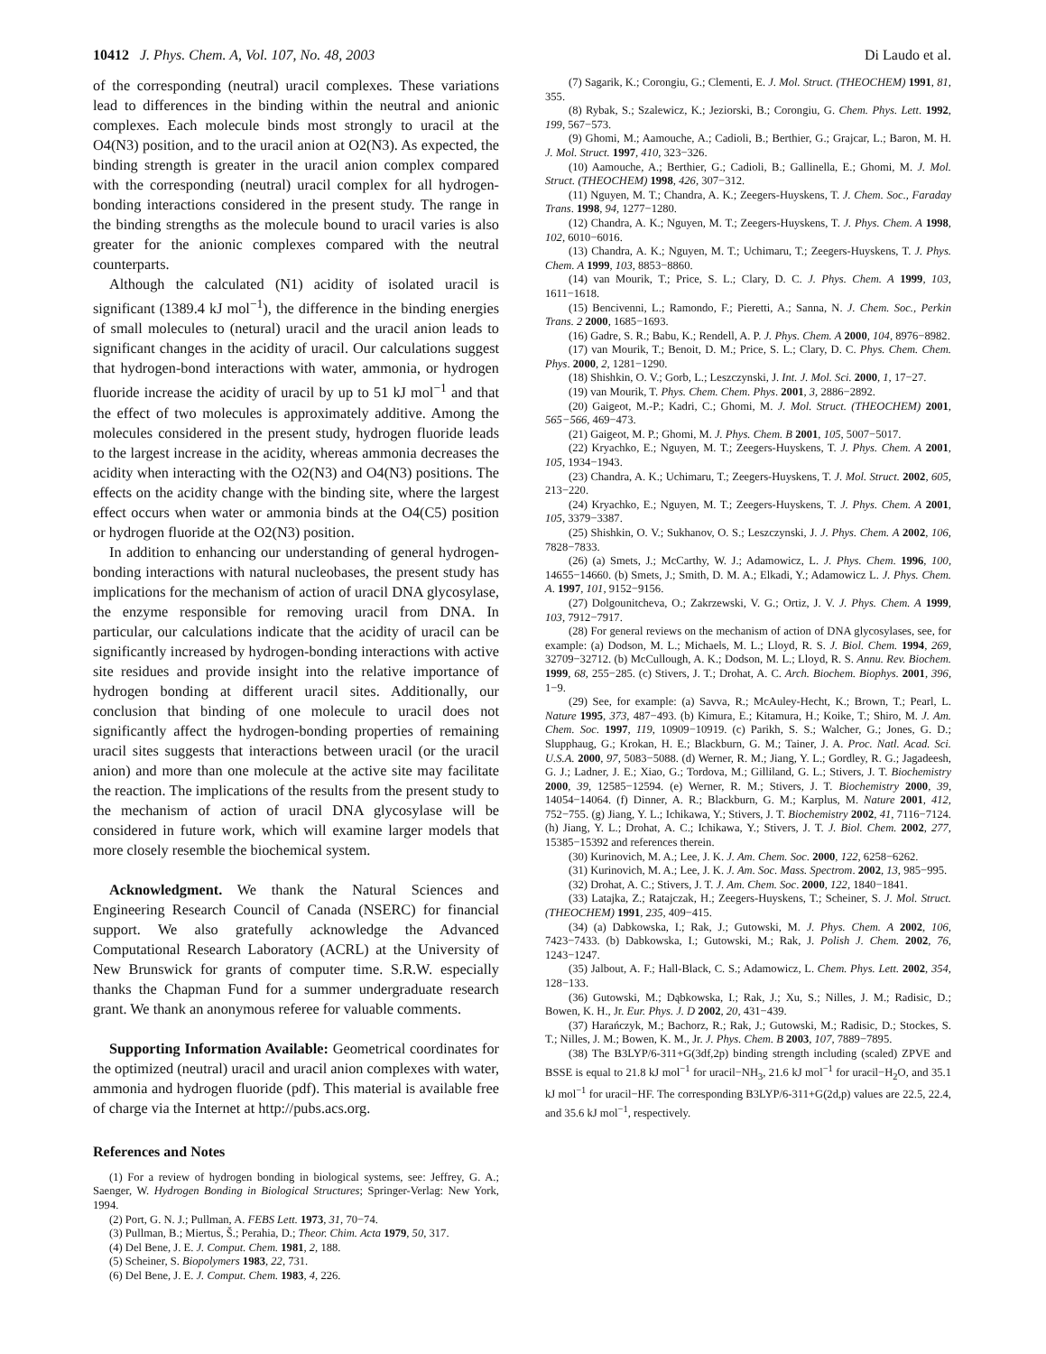10412 J. Phys. Chem. A, Vol. 107, No. 48, 2003 Di Laudo et al.
of the corresponding (neutral) uracil complexes. These variations lead to differences in the binding within the neutral and anionic complexes. Each molecule binds most strongly to uracil at the O4(N3) position, and to the uracil anion at O2(N3). As expected, the binding strength is greater in the uracil anion complex compared with the corresponding (neutral) uracil complex for all hydrogen-bonding interactions considered in the present study. The range in the binding strengths as the molecule bound to uracil varies is also greater for the anionic complexes compared with the neutral counterparts.
Although the calculated (N1) acidity of isolated uracil is significant (1389.4 kJ mol<sup>−1</sup>), the difference in the binding energies of small molecules to (netural) uracil and the uracil anion leads to significant changes in the acidity of uracil. Our calculations suggest that hydrogen-bond interactions with water, ammonia, or hydrogen fluoride increase the acidity of uracil by up to 51 kJ mol<sup>−1</sup> and that the effect of two molecules is approximately additive. Among the molecules considered in the present study, hydrogen fluoride leads to the largest increase in the acidity, whereas ammonia decreases the acidity when interacting with the O2(N3) and O4(N3) positions. The effects on the acidity change with the binding site, where the largest effect occurs when water or ammonia binds at the O4(C5) position or hydrogen fluoride at the O2(N3) position.
In addition to enhancing our understanding of general hydrogen-bonding interactions with natural nucleobases, the present study has implications for the mechanism of action of uracil DNA glycosylase, the enzyme responsible for removing uracil from DNA. In particular, our calculations indicate that the acidity of uracil can be significantly increased by hydrogen-bonding interactions with active site residues and provide insight into the relative importance of hydrogen bonding at different uracil sites. Additionally, our conclusion that binding of one molecule to uracil does not significantly affect the hydrogen-bonding properties of remaining uracil sites suggests that interactions between uracil (or the uracil anion) and more than one molecule at the active site may facilitate the reaction. The implications of the results from the present study to the mechanism of action of uracil DNA glycosylase will be considered in future work, which will examine larger models that more closely resemble the biochemical system.
Acknowledgment. We thank the Natural Sciences and Engineering Research Council of Canada (NSERC) for financial support. We also gratefully acknowledge the Advanced Computational Research Laboratory (ACRL) at the University of New Brunswick for grants of computer time. S.R.W. especially thanks the Chapman Fund for a summer undergraduate research grant. We thank an anonymous referee for valuable comments.
Supporting Information Available: Geometrical coordinates for the optimized (neutral) uracil and uracil anion complexes with water, ammonia and hydrogen fluoride (pdf). This material is available free of charge via the Internet at http://pubs.acs.org.
References and Notes
(1) For a review of hydrogen bonding in biological systems, see: Jeffrey, G. A.; Saenger, W. Hydrogen Bonding in Biological Structures; Springer-Verlag: New York, 1994.
(2) Port, G. N. J.; Pullman, A. FEBS Lett. 1973, 31, 70−74.
(3) Pullman, B.; Miertus, Š.; Perahia, D.; Theor. Chim. Acta 1979, 50, 317.
(4) Del Bene, J. E. J. Comput. Chem. 1981, 2, 188.
(5) Scheiner, S. Biopolymers 1983, 22, 731.
(6) Del Bene, J. E. J. Comput. Chem. 1983, 4, 226.
(7) Sagarik, K.; Corongiu, G.; Clementi, E. J. Mol. Struct. (THEOCHEM) 1991, 81, 355.
(8) Rybak, S.; Szalewicz, K.; Jeziorski, B.; Corongiu, G. Chem. Phys. Lett. 1992, 199, 567−573.
(9) Ghomi, M.; Aamouche, A.; Cadioli, B.; Berthier, G.; Grajcar, L.; Baron, M. H. J. Mol. Struct. 1997, 410, 323−326.
(10) Aamouche, A.; Berthier, G.; Cadioli, B.; Gallinella, E.; Ghomi, M. J. Mol. Struct. (THEOCHEM) 1998, 426, 307−312.
(11) Nguyen, M. T.; Chandra, A. K.; Zeegers-Huyskens, T. J. Chem. Soc., Faraday Trans. 1998, 94, 1277−1280.
(12) Chandra, A. K.; Nguyen, M. T.; Zeegers-Huyskens, T. J. Phys. Chem. A 1998, 102, 6010−6016.
(13) Chandra, A. K.; Nguyen, M. T.; Uchimaru, T.; Zeegers-Huyskens, T. J. Phys. Chem. A 1999, 103, 8853−8860.
(14) van Mourik, T.; Price, S. L.; Clary, D. C. J. Phys. Chem. A 1999, 103, 1611−1618.
(15) Bencivenni, L.; Ramondo, F.; Pieretti, A.; Sanna, N. J. Chem. Soc., Perkin Trans. 2 2000, 1685−1693.
(16) Gadre, S. R.; Babu, K.; Rendell, A. P. J. Phys. Chem. A 2000, 104, 8976−8982.
(17) van Mourik, T.; Benoit, D. M.; Price, S. L.; Clary, D. C. Phys. Chem. Chem. Phys. 2000, 2, 1281−1290.
(18) Shishkin, O. V.; Gorb, L.; Leszczynski, J. Int. J. Mol. Sci. 2000, 1, 17−27.
(19) van Mourik, T. Phys. Chem. Chem. Phys. 2001, 3, 2886−2892.
(20) Gaigeot, M.-P.; Kadri, C.; Ghomi, M. J. Mol. Struct. (THEOCHEM) 2001, 565−566, 469−473.
(21) Gaigeot, M. P.; Ghomi, M. J. Phys. Chem. B 2001, 105, 5007−5017.
(22) Kryachko, E.; Nguyen, M. T.; Zeegers-Huyskens, T. J. Phys. Chem. A 2001, 105, 1934−1943.
(23) Chandra, A. K.; Uchimaru, T.; Zeegers-Huyskens, T. J. Mol. Struct. 2002, 605, 213−220.
(24) Kryachko, E.; Nguyen, M. T.; Zeegers-Huyskens, T. J. Phys. Chem. A 2001, 105, 3379−3387.
(25) Shishkin, O. V.; Sukhanov, O. S.; Leszczynski, J. J. Phys. Chem. A 2002, 106, 7828−7833.
(26) (a) Smets, J.; McCarthy, W. J.; Adamowicz, L. J. Phys. Chem. 1996, 100, 14655−14660. (b) Smets, J.; Smith, D. M. A.; Elkadi, Y.; Adamowicz L. J. Phys. Chem. A. 1997, 101, 9152−9156.
(27) Dolgounitcheva, O.; Zakrzewski, V. G.; Ortiz, J. V. J. Phys. Chem. A 1999, 103, 7912−7917.
(28) For general reviews on the mechanism of action of DNA glycosylases, see, for example: (a) Dodson, M. L.; Michaels, M. L.; Lloyd, R. S. J. Biol. Chem. 1994, 269, 32709−32712. (b) McCullough, A. K.; Dodson, M. L.; Lloyd, R. S. Annu. Rev. Biochem. 1999, 68, 255−285. (c) Stivers, J. T.; Drohat, A. C. Arch. Biochem. Biophys. 2001, 396, 1−9.
(29) See, for example: (a) Savva, R.; McAuley-Hecht, K.; Brown, T.; Pearl, L. Nature 1995, 373, 487−493. (b) Kimura, E.; Kitamura, H.; Koike, T.; Shiro, M. J. Am. Chem. Soc. 1997, 119, 10909−10919. (c) Parikh, S. S.; Walcher, G.; Jones, G. D.; Slupphaug, G.; Krokan, H. E.; Blackburn, G. M.; Tainer, J. A. Proc. Natl. Acad. Sci. U.S.A. 2000, 97, 5083−5088. (d) Werner, R. M.; Jiang, Y. L.; Gordley, R. G.; Jagadeesh, G. J.; Ladner, J. E.; Xiao, G.; Tordova, M.; Gilliland, G. L.; Stivers, J. T. Biochemistry 2000, 39, 12585−12594. (e) Werner, R. M.; Stivers, J. T. Biochemistry 2000, 39, 14054−14064. (f) Dinner, A. R.; Blackburn, G. M.; Karplus, M. Nature 2001, 412, 752−755. (g) Jiang, Y. L.; Ichikawa, Y.; Stivers, J. T. Biochemistry 2002, 41, 7116−7124. (h) Jiang, Y. L.; Drohat, A. C.; Ichikawa, Y.; Stivers, J. T. J. Biol. Chem. 2002, 277, 15385−15392 and references therein.
(30) Kurinovich, M. A.; Lee, J. K. J. Am. Chem. Soc. 2000, 122, 6258−6262.
(31) Kurinovich, M. A.; Lee, J. K. J. Am. Soc. Mass. Spectrom. 2002, 13, 985−995.
(32) Drohat, A. C.; Stivers, J. T. J. Am. Chem. Soc. 2000, 122, 1840−1841.
(33) Latajka, Z.; Ratajczak, H.; Zeegers-Huyskens, T.; Scheiner, S. J. Mol. Struct. (THEOCHEM) 1991, 235, 409−415.
(34) (a) Dabkowska, I.; Rak, J.; Gutowski, M. J. Phys. Chem. A 2002, 106, 7423−7433. (b) Dabkowska, I.; Gutowski, M.; Rak, J. Polish J. Chem. 2002, 76, 1243−1247.
(35) Jalbout, A. F.; Hall-Black, C. S.; Adamowicz, L. Chem. Phys. Lett. 2002, 354, 128−133.
(36) Gutowski, M.; Dąbkowska, I.; Rak, J.; Xu, S.; Nilles, J. M.; Radisic, D.; Bowen, K. H., Jr. Eur. Phys. J. D 2002, 20, 431−439.
(37) Harańczyk, M.; Bachorz, R.; Rak, J.; Gutowski, M.; Radisic, D.; Stockes, S. T.; Nilles, J. M.; Bowen, K. M., Jr. J. Phys. Chem. B 2003, 107, 7889−7895.
(38) The B3LYP/6-311+G(3df,2p) binding strength including (scaled) ZPVE and BSSE is equal to 21.8 kJ mol<sup>−1</sup> for uracil−NH<sub>3</sub>, 21.6 kJ mol<sup>−1</sup> for uracil−H<sub>2</sub>O, and 35.1 kJ mol<sup>−1</sup> for uracil−HF. The corresponding B3LYP/6-311+G(2d,p) values are 22.5, 22.4, and 35.6 kJ mol<sup>−1</sup>, respectively.